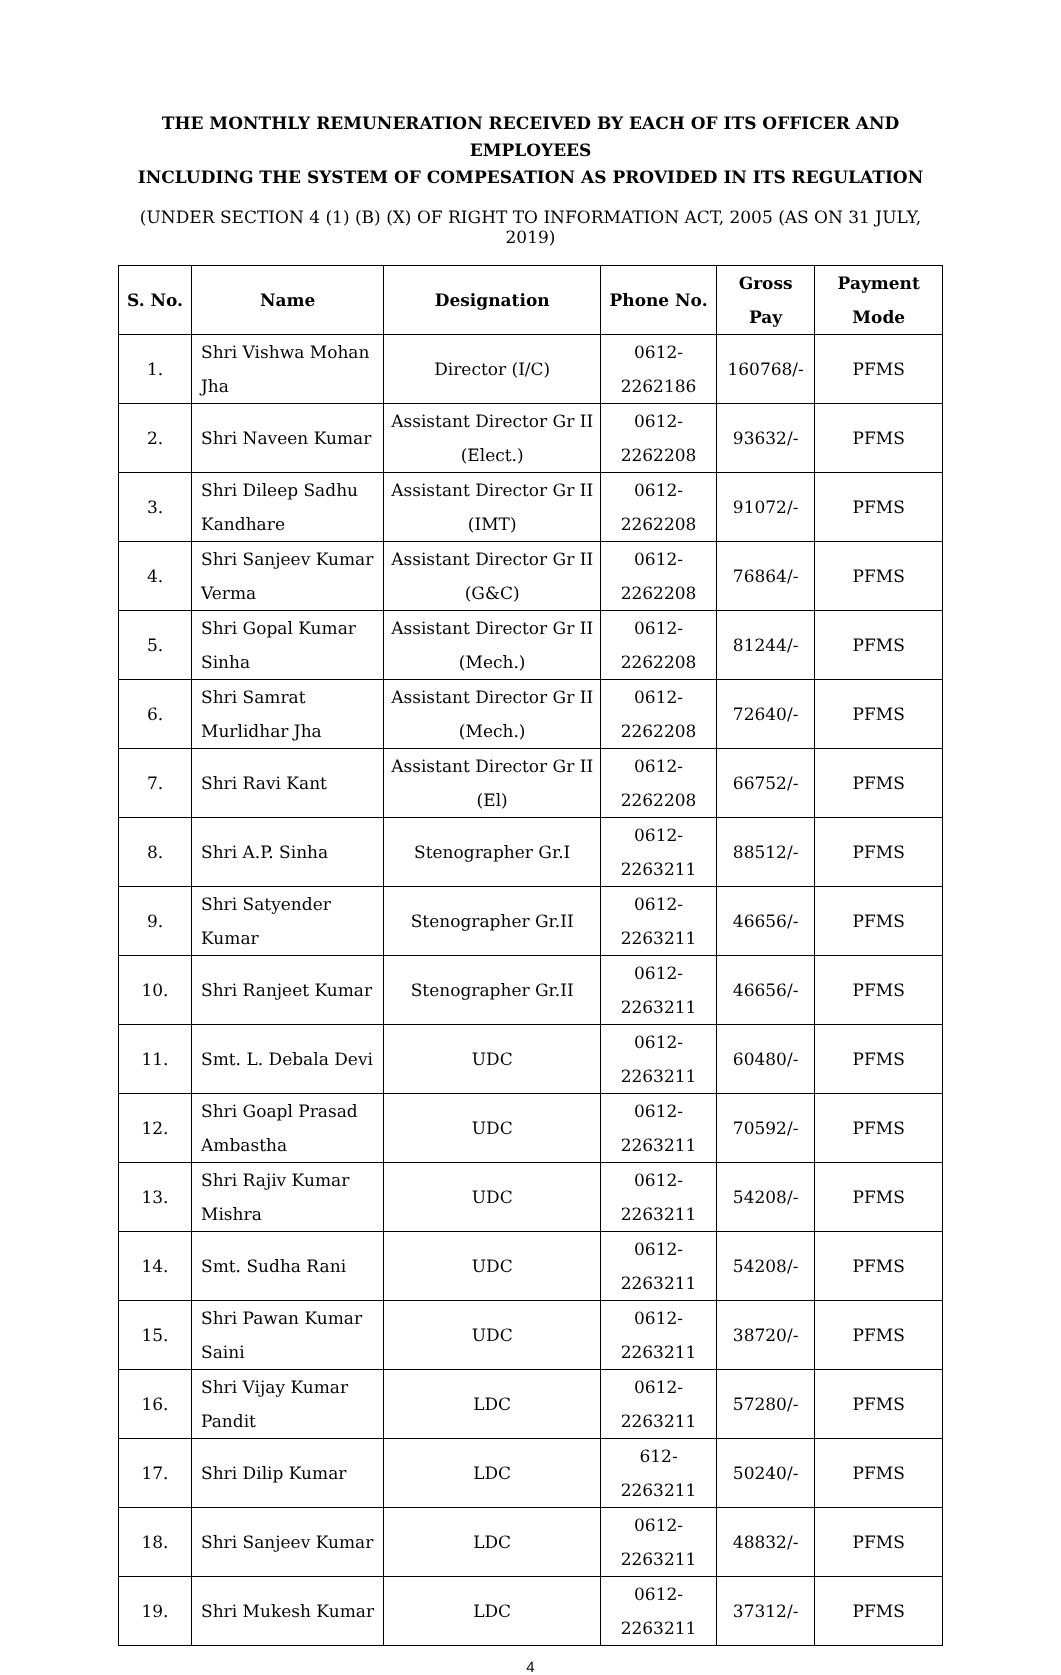THE MONTHLY REMUNERATION RECEIVED BY EACH OF ITS OFFICER AND EMPLOYEES
INCLUDING THE SYSTEM OF COMPESATION AS PROVIDED IN ITS REGULATION
(UNDER SECTION 4 (1) (B) (X) OF RIGHT TO INFORMATION ACT, 2005 (AS ON 31 JULY, 2019)
| S. No. | Name | Designation | Phone No. | Gross Pay | Payment Mode |
| --- | --- | --- | --- | --- | --- |
| 1. | Shri Vishwa Mohan Jha | Director (I/C) | 0612-2262186 | 160768/- | PFMS |
| 2. | Shri Naveen Kumar | Assistant Director Gr II (Elect.) | 0612-2262208 | 93632/- | PFMS |
| 3. | Shri Dileep Sadhu Kandhare | Assistant Director Gr II (IMT) | 0612-2262208 | 91072/- | PFMS |
| 4. | Shri Sanjeev Kumar Verma | Assistant Director Gr II (G&C) | 0612-2262208 | 76864/- | PFMS |
| 5. | Shri Gopal Kumar Sinha | Assistant Director Gr II (Mech.) | 0612-2262208 | 81244/- | PFMS |
| 6. | Shri Samrat Murlidhar Jha | Assistant Director Gr II (Mech.) | 0612-2262208 | 72640/- | PFMS |
| 7. | Shri Ravi Kant | Assistant Director Gr II (El) | 0612-2262208 | 66752/- | PFMS |
| 8. | Shri A.P. Sinha | Stenographer Gr.I | 0612-2263211 | 88512/- | PFMS |
| 9. | Shri Satyender Kumar | Stenographer Gr.II | 0612-2263211 | 46656/- | PFMS |
| 10. | Shri Ranjeet Kumar | Stenographer Gr.II | 0612-2263211 | 46656/- | PFMS |
| 11. | Smt. L. Debala Devi | UDC | 0612-2263211 | 60480/- | PFMS |
| 12. | Shri Goapl Prasad Ambastha | UDC | 0612-2263211 | 70592/- | PFMS |
| 13. | Shri Rajiv Kumar Mishra | UDC | 0612-2263211 | 54208/- | PFMS |
| 14. | Smt. Sudha Rani | UDC | 0612-2263211 | 54208/- | PFMS |
| 15. | Shri Pawan Kumar Saini | UDC | 0612-2263211 | 38720/- | PFMS |
| 16. | Shri Vijay Kumar Pandit | LDC | 0612-2263211 | 57280/- | PFMS |
| 17. | Shri Dilip Kumar | LDC | 612-2263211 | 50240/- | PFMS |
| 18. | Shri Sanjeev Kumar | LDC | 0612-2263211 | 48832/- | PFMS |
| 19. | Shri Mukesh Kumar | LDC | 0612-2263211 | 37312/- | PFMS |
4